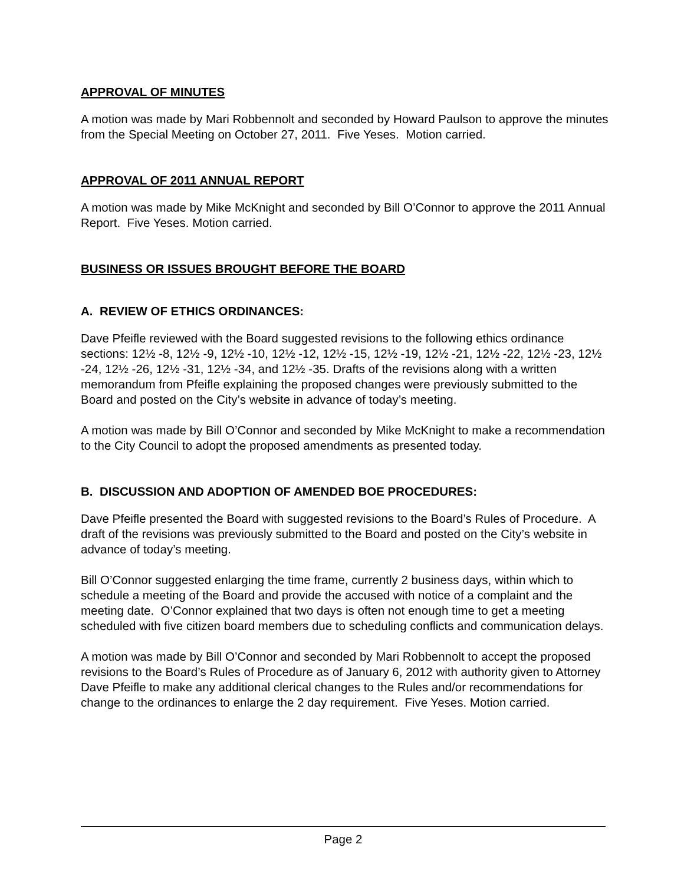APPROVAL OF MINUTES
A motion was made by Mari Robbennolt and seconded by Howard Paulson to approve the minutes from the Special Meeting on October 27, 2011. Five Yeses. Motion carried.
APPROVAL OF 2011 ANNUAL REPORT
A motion was made by Mike McKnight and seconded by Bill O’Connor to approve the 2011 Annual Report. Five Yeses. Motion carried.
BUSINESS OR ISSUES BROUGHT BEFORE THE BOARD
A. REVIEW OF ETHICS ORDINANCES:
Dave Pfeifle reviewed with the Board suggested revisions to the following ethics ordinance sections: 12½ -8, 12½ -9, 12½ -10, 12½ -12, 12½ -15, 12½ -19, 12½ -21, 12½ -22, 12½ -23, 12½ -24, 12½ -26, 12½ -31, 12½ -34, and 12½ -35. Drafts of the revisions along with a written memorandum from Pfeifle explaining the proposed changes were previously submitted to the Board and posted on the City’s website in advance of today’s meeting.
A motion was made by Bill O’Connor and seconded by Mike McKnight to make a recommendation to the City Council to adopt the proposed amendments as presented today.
B. DISCUSSION AND ADOPTION OF AMENDED BOE PROCEDURES:
Dave Pfeifle presented the Board with suggested revisions to the Board’s Rules of Procedure. A draft of the revisions was previously submitted to the Board and posted on the City’s website in advance of today’s meeting.
Bill O’Connor suggested enlarging the time frame, currently 2 business days, within which to schedule a meeting of the Board and provide the accused with notice of a complaint and the meeting date. O’Connor explained that two days is often not enough time to get a meeting scheduled with five citizen board members due to scheduling conflicts and communication delays.
A motion was made by Bill O’Connor and seconded by Mari Robbennolt to accept the proposed revisions to the Board’s Rules of Procedure as of January 6, 2012 with authority given to Attorney Dave Pfeifle to make any additional clerical changes to the Rules and/or recommendations for change to the ordinances to enlarge the 2 day requirement. Five Yeses. Motion carried.
Page 2